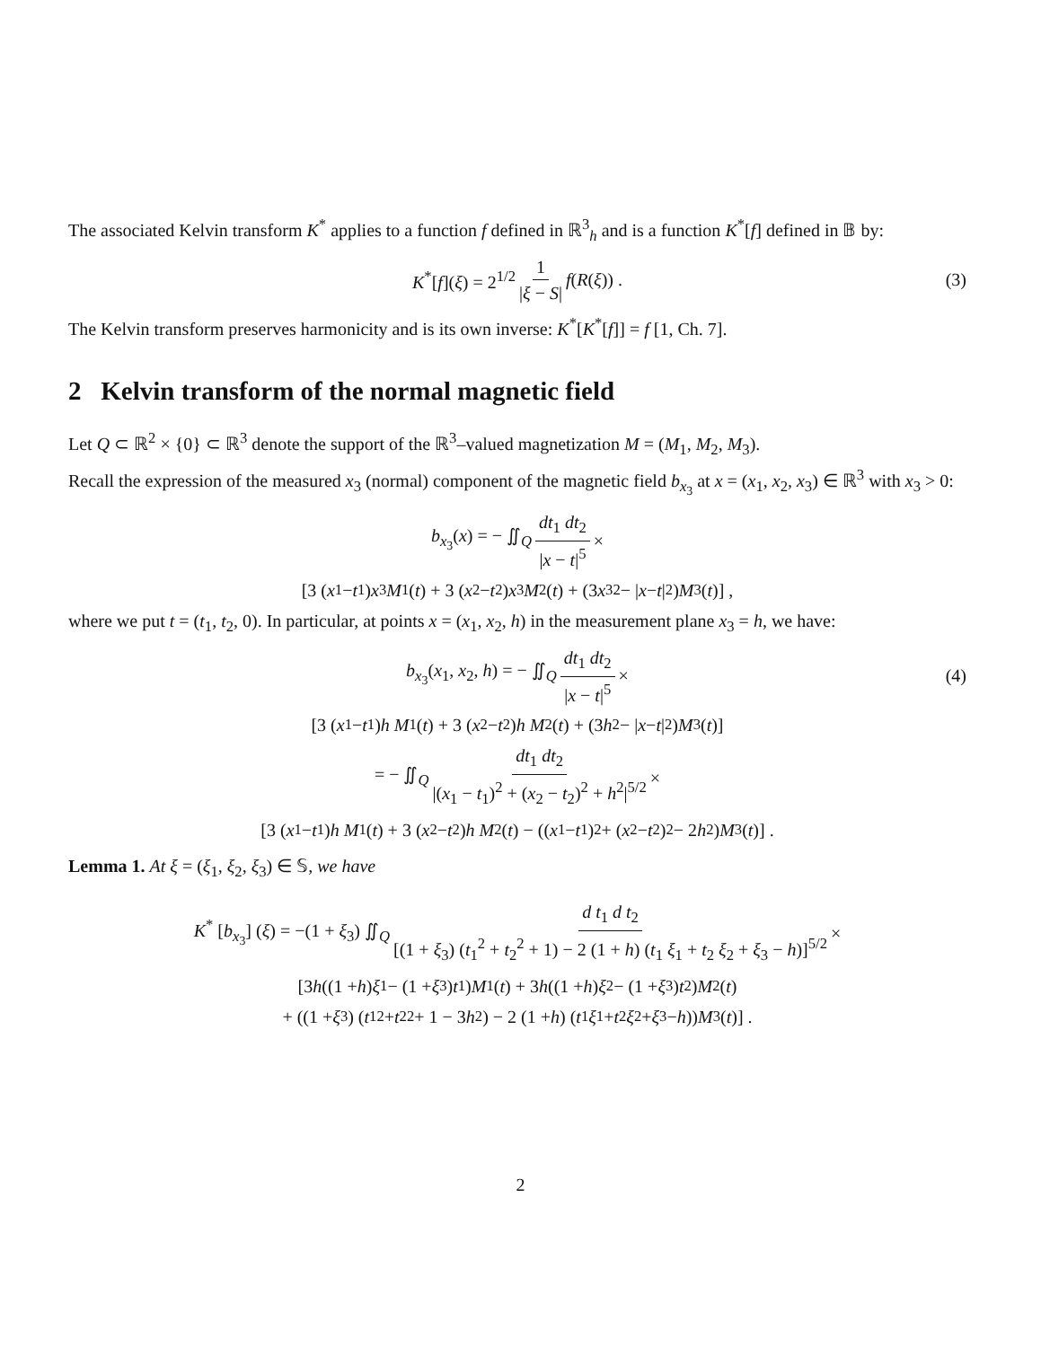The associated Kelvin transform K<sup>*</sup> applies to a function f defined in ℝ<sup>3</sup><sub>h</sub> and is a function K<sup>*</sup>[f] defined in 𝔹 by:
K<sup>*</sup>[f](ξ) = 2<sup>1/2</sup> 1 |ξ − S| f(R(ξ)) . (3)
The Kelvin transform preserves harmonicity and is its own inverse: K<sup>*</sup>[K<sup>*</sup>[f]] = f [1, Ch. 7].
2 Kelvin transform of the normal magnetic field
Let Q ⊂ ℝ<sup>2</sup> × {0} ⊂ ℝ<sup>3</sup> denote the support of the ℝ<sup>3</sup>–valued magnetization M = (M<sub>1</sub>, M<sub>2</sub>, M<sub>3</sub>).
Recall the expression of the measured x<sub>3</sub> (normal) component of the magnetic field b<sub>x<sub>3</sub></sub> at x = (x<sub>1</sub>, x<sub>2</sub>, x<sub>3</sub>) ∈ ℝ<sup>3</sup> with x<sub>3</sub> > 0:
b<sub>x<sub>3</sub></sub>(x) = − ∬<sub>Q</sub> dt<sub>1</sub> dt<sub>2</sub> |x − t|<sup>5</sup> ×
[3 (x<sub>1</sub> − t<sub>1</sub>) x<sub>3</sub> M<sub>1</sub>(t) + 3 (x<sub>2</sub> − t<sub>2</sub>) x<sub>3</sub> M<sub>2</sub>(t) + (3 x<sub>3</sub><sup>2</sup> − | x − t |<sup>2</sup>) M<sub>3</sub>(t)] ,
where we put t = (t<sub>1</sub>, t<sub>2</sub>, 0). In particular, at points x = (x<sub>1</sub>, x<sub>2</sub>, h) in the measurement plane x<sub>3</sub> = h, we have:
b<sub>x<sub>3</sub></sub>(x<sub>1</sub>, x<sub>2</sub>, h) = − ∬<sub>Q</sub> dt<sub>1</sub> dt<sub>2</sub> |x − t|<sup>5</sup> × (4)
[3 (x<sub>1</sub> − t<sub>1</sub>) h M<sub>1</sub>(t) + 3 (x<sub>2</sub> − t<sub>2</sub>) h M<sub>2</sub>(t) + (3 h<sup>2</sup> − | x − t |<sup>2</sup>) M<sub>3</sub>(t)]
= − ∬<sub>Q</sub> dt<sub>1</sub> dt<sub>2</sub> |(x<sub>1</sub> − t<sub>1</sub>)<sup>2</sup> + (x<sub>2</sub> − t<sub>2</sub>)<sup>2</sup> + h<sup>2</sup>|<sup>5/2</sup> ×
[3 (x<sub>1</sub> − t<sub>1</sub>) h M<sub>1</sub>(t) + 3 (x<sub>2</sub> − t<sub>2</sub>) h M<sub>2</sub>(t) − ((x<sub>1</sub> − t<sub>1</sub>)<sup>2</sup> + (x<sub>2</sub> − t<sub>2</sub>)<sup>2</sup> − 2 h<sup>2</sup>) M<sub>3</sub>(t)] .
Lemma 1. At ξ = (ξ<sub>1</sub>, ξ<sub>2</sub>, ξ<sub>3</sub>) ∈ 𝕊, we have
K<sup>*</sup> [b<sub>x<sub>3</sub></sub>] (ξ) = −(1 + ξ<sub>3</sub>) ∬<sub>Q</sub> d t<sub>1</sub> d t<sub>2</sub> [(1 + ξ<sub>3</sub>) (t<sub>1</sub><sup>2</sup> + t<sub>2</sub><sup>2</sup> + 1) − 2 (1 + h) (t<sub>1</sub> ξ<sub>1</sub> + t<sub>2</sub> ξ<sub>2</sub> + ξ<sub>3</sub> − h)]<sup>5/2</sup> ×
[3 h ((1 + h) ξ<sub>1</sub> − (1 + ξ<sub>3</sub>) t<sub>1</sub>) M<sub>1</sub>(t) + 3 h ((1 + h) ξ<sub>2</sub> − (1 + ξ<sub>3</sub>) t<sub>2</sub>) M<sub>2</sub>(t)
+ ((1 + ξ<sub>3</sub>) (t<sub>1</sub><sup>2</sup> + t<sub>2</sub><sup>2</sup> + 1 − 3 h<sup>2</sup>) − 2 (1 + h) (t<sub>1</sub> ξ<sub>1</sub> + t<sub>2</sub> ξ<sub>2</sub> + ξ<sub>3</sub> − h)) M<sub>3</sub>(t)] .
2